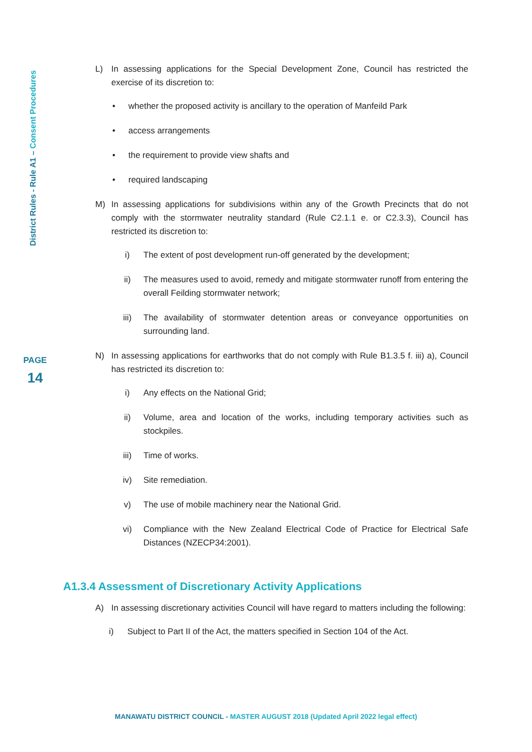District Rules - Rule A1 – Consent Procedures
PAGE
14
L) In assessing applications for the Special Development Zone, Council has restricted the exercise of its discretion to:
• whether the proposed activity is ancillary to the operation of Manfeild Park
• access arrangements
• the requirement to provide view shafts and
• required landscaping
M) In assessing applications for subdivisions within any of the Growth Precincts that do not comply with the stormwater neutrality standard (Rule C2.1.1 e. or C2.3.3), Council has restricted its discretion to:
i) The extent of post development run-off generated by the development;
ii) The measures used to avoid, remedy and mitigate stormwater runoff from entering the overall Feilding stormwater network;
iii) The availability of stormwater detention areas or conveyance opportunities on surrounding land.
N) In assessing applications for earthworks that do not comply with Rule B1.3.5 f. iii) a), Council has restricted its discretion to:
i) Any effects on the National Grid;
ii) Volume, area and location of the works, including temporary activities such as stockpiles.
iii) Time of works.
iv) Site remediation.
v) The use of mobile machinery near the National Grid.
vi) Compliance with the New Zealand Electrical Code of Practice for Electrical Safe Distances (NZECP34:2001).
A1.3.4 Assessment of Discretionary Activity Applications
A) In assessing discretionary activities Council will have regard to matters including the following:
i) Subject to Part II of the Act, the matters specified in Section 104 of the Act.
MANAWATU DISTRICT COUNCIL - MASTER AUGUST 2018 (Updated April 2022 legal effect)